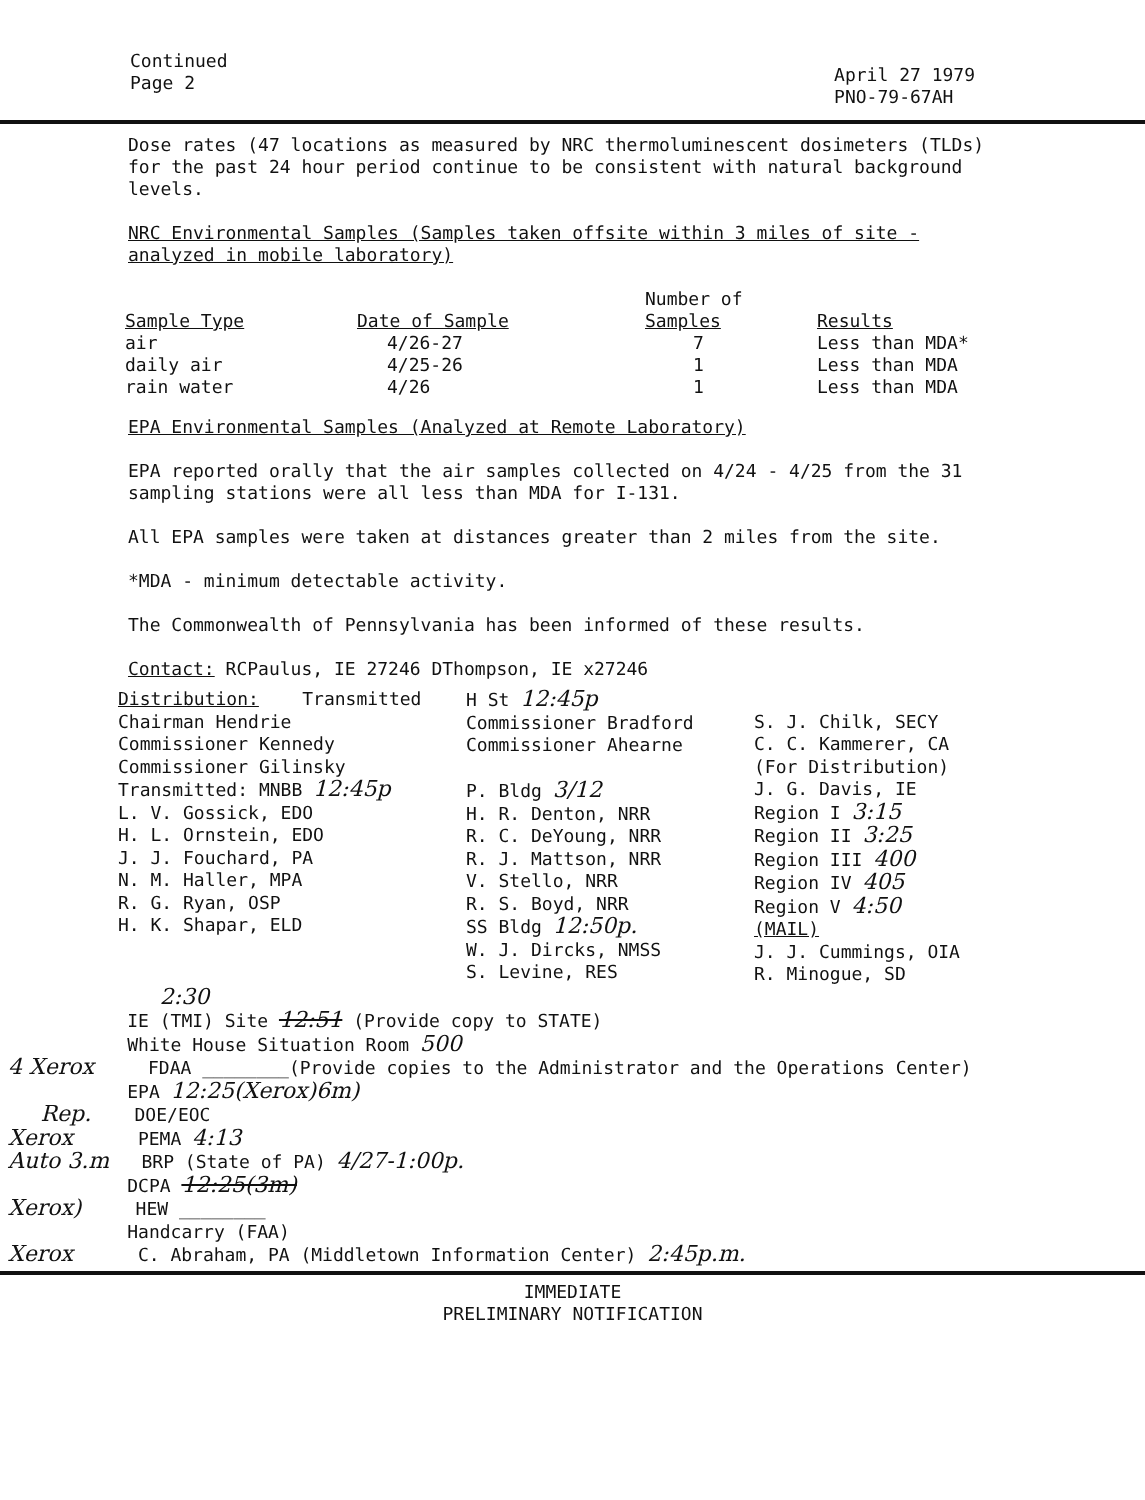Continued
Page 2
April 27 1979
PNO-79-67AH
Dose rates (47 locations as measured by NRC thermoluminescent dosimeters (TLDs) for the past 24 hour period continue to be consistent with natural background levels.
NRC Environmental Samples (Samples taken offsite within 3 miles of site - analyzed in mobile laboratory)
| Sample Type | Date of Sample | Number of Samples | Results |
| --- | --- | --- | --- |
| air daily air rain water | 4/26-27 4/25-26 4/26 | 7 1 1 | Less than MDA* Less than MDA Less than MDA |
EPA Environmental Samples (Analyzed at Remote Laboratory)
EPA reported orally that the air samples collected on 4/24 - 4/25 from the 31 sampling stations were all less than MDA for I-131.
All EPA samples were taken at distances greater than 2 miles from the site.
*MDA - minimum detectable activity.
The Commonwealth of Pennsylvania has been informed of these results.
Contact: RCPaulus, IE 27246 DThompson, IE x27246
Distribution: Transmitted Chairman Hendrie Commissioner Kennedy Commissioner Gilinsky Transmitted: MNBB 12:45p L. V. Gossick, EDO H. L. Ornstein, EDO J. J. Fouchard, PA N. M. Haller, MPA R. G. Ryan, OSP H. K. Shapar, ELD
H St 12:45p Commissioner Bradford Commissioner Ahearne P. Bldg 3/12 H. R. Denton, NRR R. C. DeYoung, NRR R. J. Mattson, NRR V. Stello, NRR R. S. Boyd, NRR SS Bldg 12:50p. W. J. Dircks, NMSS S. Levine, RES
S. J. Chilk, SECY C. C. Kammerer, CA (For Distribution) J. G. Davis, IE Region I 3:15 Region II 3:25 Region III 400 Region IV 405 Region V 4:50 (MAIL) J. J. Cummings, OIA R. Minogue, SD
2:30 IE (TMI) Site 12:51 (Provide copy to STATE) White House Situation Room 500 4 Xerox FDAA ________(Provide copies to the Administrator and the Operations Center) EPA 12:25(Xerox)6m) Rep. DOE/EOC Xerox PEMA 4:13 Auto 3.m BRP (State of PA) 4/27-1:00p. DCPA 12:25(3m) Xerox) HEW ________ Handcarry (FAA) Xerox C. Abraham, PA (Middletown Information Center) 2:45p.m.
IMMEDIATE
PRELIMINARY NOTIFICATION